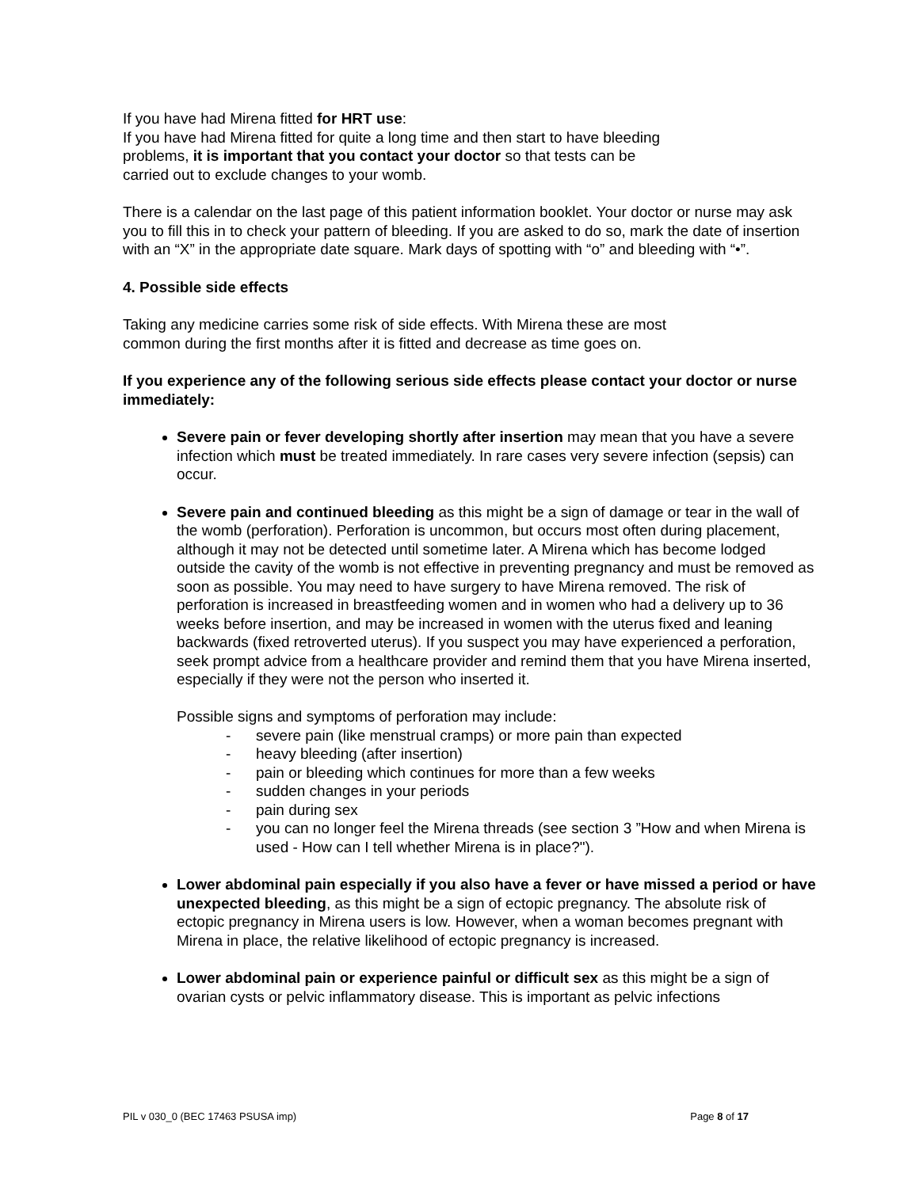If you have had Mirena fitted for HRT use:
If you have had Mirena fitted for quite a long time and then start to have bleeding
problems, it is important that you contact your doctor so that tests can be
carried out to exclude changes to your womb.
There is a calendar on the last page of this patient information booklet. Your doctor or nurse may ask you to fill this in to check your pattern of bleeding. If you are asked to do so, mark the date of insertion with an “X” in the appropriate date square. Mark days of spotting with “o” and bleeding with “•”.
4. Possible side effects
Taking any medicine carries some risk of side effects. With Mirena these are most
common during the first months after it is fitted and decrease as time goes on.
If you experience any of the following serious side effects please contact your doctor or nurse immediately:
Severe pain or fever developing shortly after insertion may mean that you have a severe infection which must be treated immediately. In rare cases very severe infection (sepsis) can occur.
Severe pain and continued bleeding as this might be a sign of damage or tear in the wall of the womb (perforation). Perforation is uncommon, but occurs most often during placement, although it may not be detected until sometime later. A Mirena which has become lodged outside the cavity of the womb is not effective in preventing pregnancy and must be removed as soon as possible. You may need to have surgery to have Mirena removed. The risk of perforation is increased in breastfeeding women and in women who had a delivery up to 36 weeks before insertion, and may be increased in women with the uterus fixed and leaning backwards (fixed retroverted uterus). If you suspect you may have experienced a perforation, seek prompt advice from a healthcare provider and remind them that you have Mirena inserted, especially if they were not the person who inserted it.
Possible signs and symptoms of perforation may include:
- severe pain (like menstrual cramps) or more pain than expected
- heavy bleeding (after insertion)
- pain or bleeding which continues for more than a few weeks
- sudden changes in your periods
- pain during sex
- you can no longer feel the Mirena threads (see section 3 ”How and when Mirena is used - How can I tell whether Mirena is in place?").
Lower abdominal pain especially if you also have a fever or have missed a period or have unexpected bleeding, as this might be a sign of ectopic pregnancy. The absolute risk of ectopic pregnancy in Mirena users is low. However, when a woman becomes pregnant with Mirena in place, the relative likelihood of ectopic pregnancy is increased.
Lower abdominal pain or experience painful or difficult sex as this might be a sign of ovarian cysts or pelvic inflammatory disease. This is important as pelvic infections
PIL v 030_0 (BEC 17463 PSUSA imp) Page 8 of 17